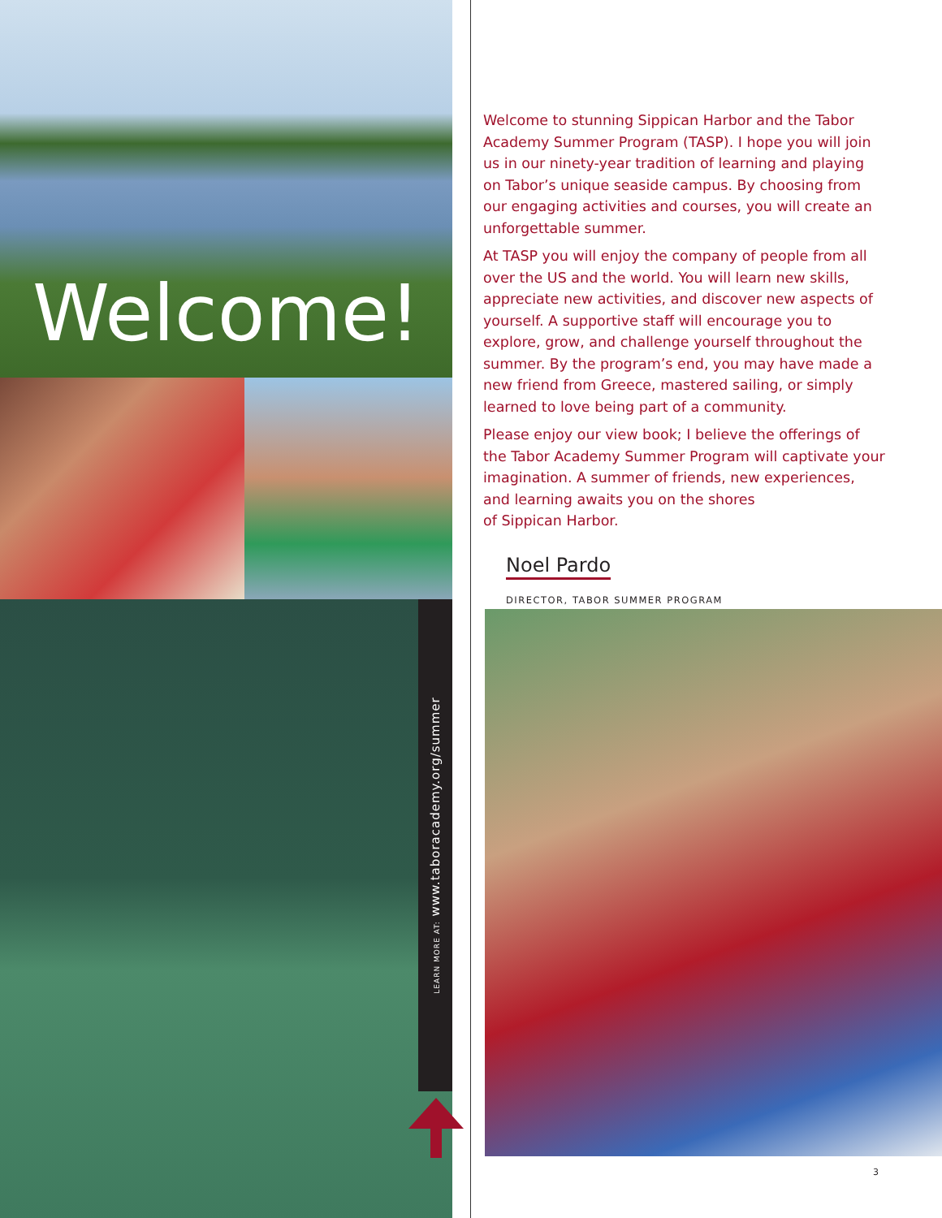Welcome!
LEARN MORE AT: www.taboracademy.org/summer
Welcome to stunning Sippican Harbor and the Tabor Academy Summer Program (TASP). I hope you will join us in our ninety-year tradition of learning and playing on Tabor’s unique seaside campus. By choosing from our engaging activities and courses, you will create an unforgettable summer.
At TASP you will enjoy the company of people from all over the US and the world. You will learn new skills, appreciate new activities, and discover new aspects of yourself. A supportive staff will encourage you to explore, grow, and challenge yourself throughout the summer. By the program’s end, you may have made a new friend from Greece, mastered sailing, or simply learned to love being part of a community.
Please enjoy our view book; I believe the offerings of the Tabor Academy Summer Program will captivate your imagination. A summer of friends, new experiences, and learning awaits you on the shores
of Sippican Harbor.
Noel Pardo
DIRECTOR, TABOR SUMMER PROGRAM
3